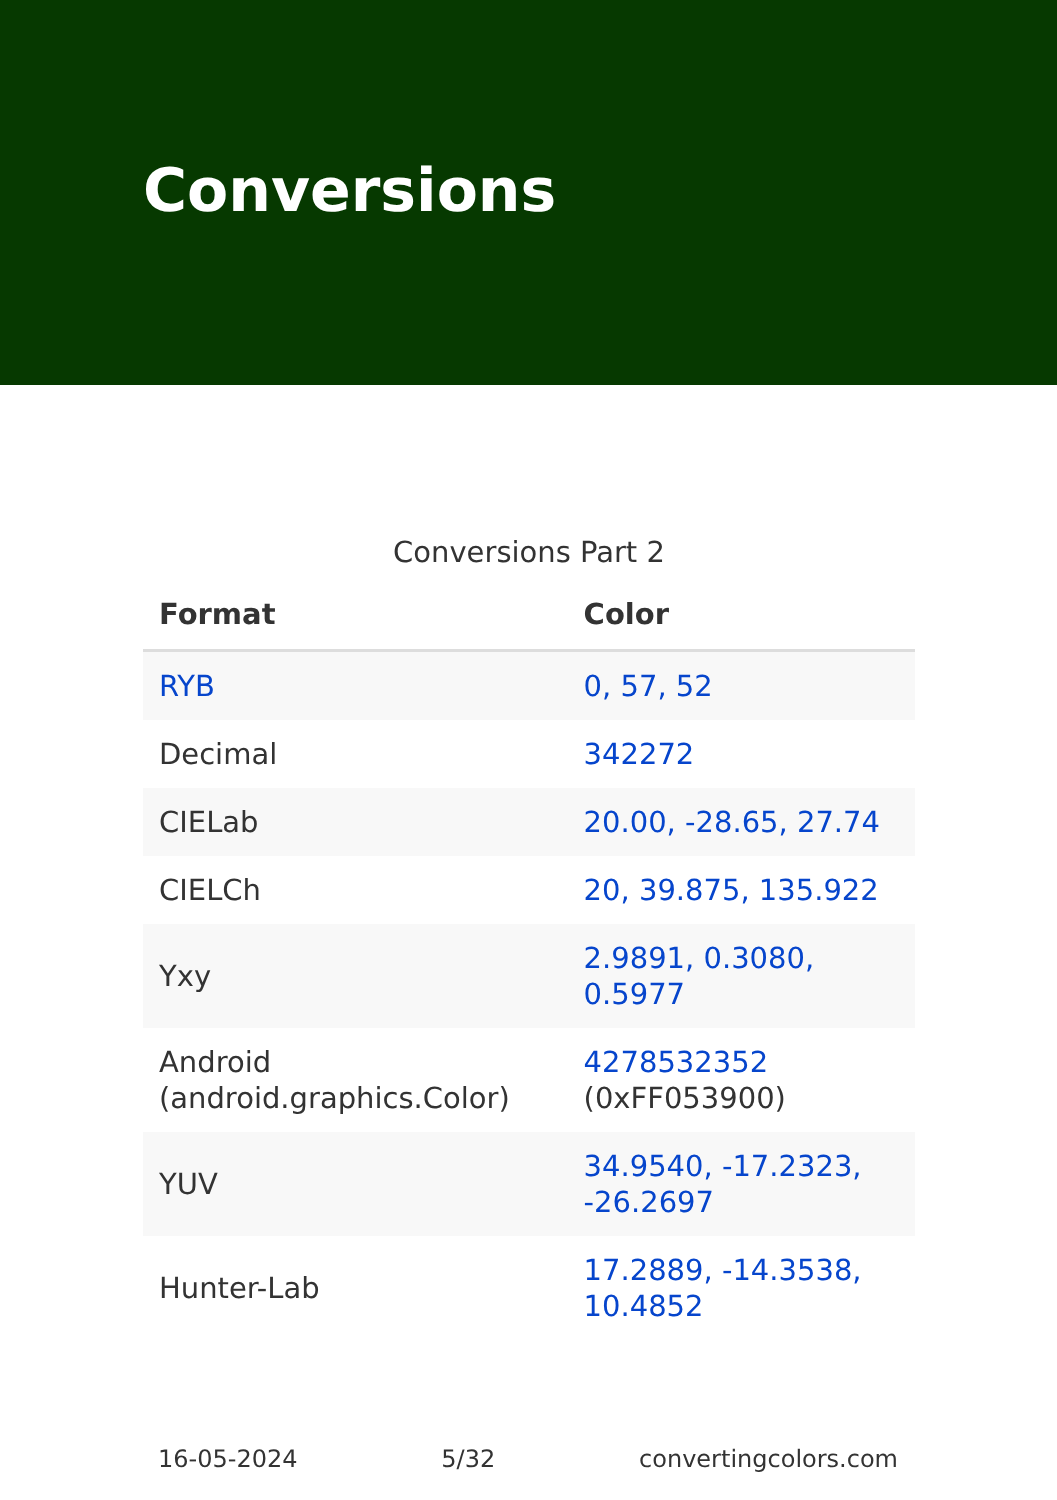Conversions
Conversions Part 2
| Format | Color |
| --- | --- |
| RYB | 0, 57, 52 |
| Decimal | 342272 |
| CIELab | 20.00, -28.65, 27.74 |
| CIELCh | 20, 39.875, 135.922 |
| Yxy | 2.9891, 0.3080, 0.5977 |
| Android (android.graphics.Color) | 4278532352 (0xFF053900) |
| YUV | 34.9540, -17.2323, -26.2697 |
| Hunter-Lab | 17.2889, -14.3538, 10.4852 |
16-05-2024 5/32 convertingcolors.com